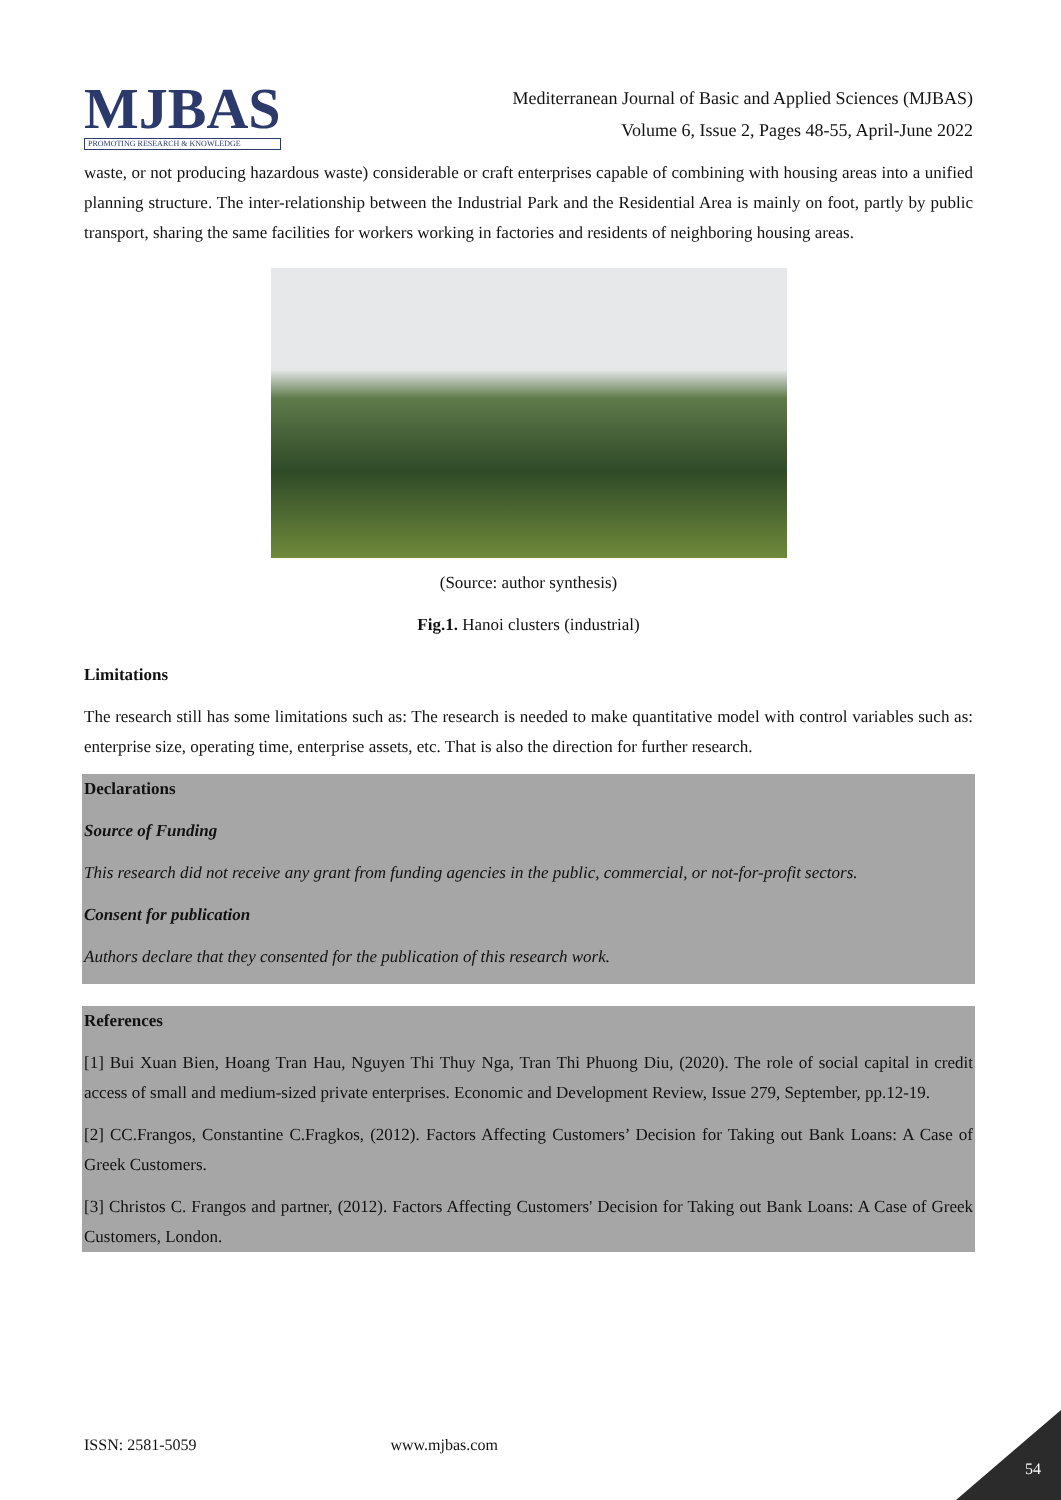MJBAS
PROMOTING RESEARCH & KNOWLEDGE
Mediterranean Journal of Basic and Applied Sciences (MJBAS)
Volume 6, Issue 2, Pages 48-55, April-June 2022
waste, or not producing hazardous waste) considerable or craft enterprises capable of combining with housing areas into a unified planning structure. The inter-relationship between the Industrial Park and the Residential Area is mainly on foot, partly by public transport, sharing the same facilities for workers working in factories and residents of neighboring housing areas.
(Source: author synthesis)
Fig.1. Hanoi clusters (industrial)
Limitations
The research still has some limitations such as: The research is needed to make quantitative model with control variables such as: enterprise size, operating time, enterprise assets, etc. That is also the direction for further research.
Declarations
Source of Funding
This research did not receive any grant from funding agencies in the public, commercial, or not-for-profit sectors.
Consent for publication
Authors declare that they consented for the publication of this research work.
References
[1] Bui Xuan Bien, Hoang Tran Hau, Nguyen Thi Thuy Nga, Tran Thi Phuong Diu, (2020). The role of social capital in credit access of small and medium-sized private enterprises. Economic and Development Review, Issue 279, September, pp.12-19.
[2] CC.Frangos, Constantine C.Fragkos, (2012). Factors Affecting Customers’ Decision for Taking out Bank Loans: A Case of Greek Customers.
[3] Christos C. Frangos and partner, (2012). Factors Affecting Customers' Decision for Taking out Bank Loans: A Case of Greek Customers, London.
ISSN: 2581-5059 www.mjbas.com
54